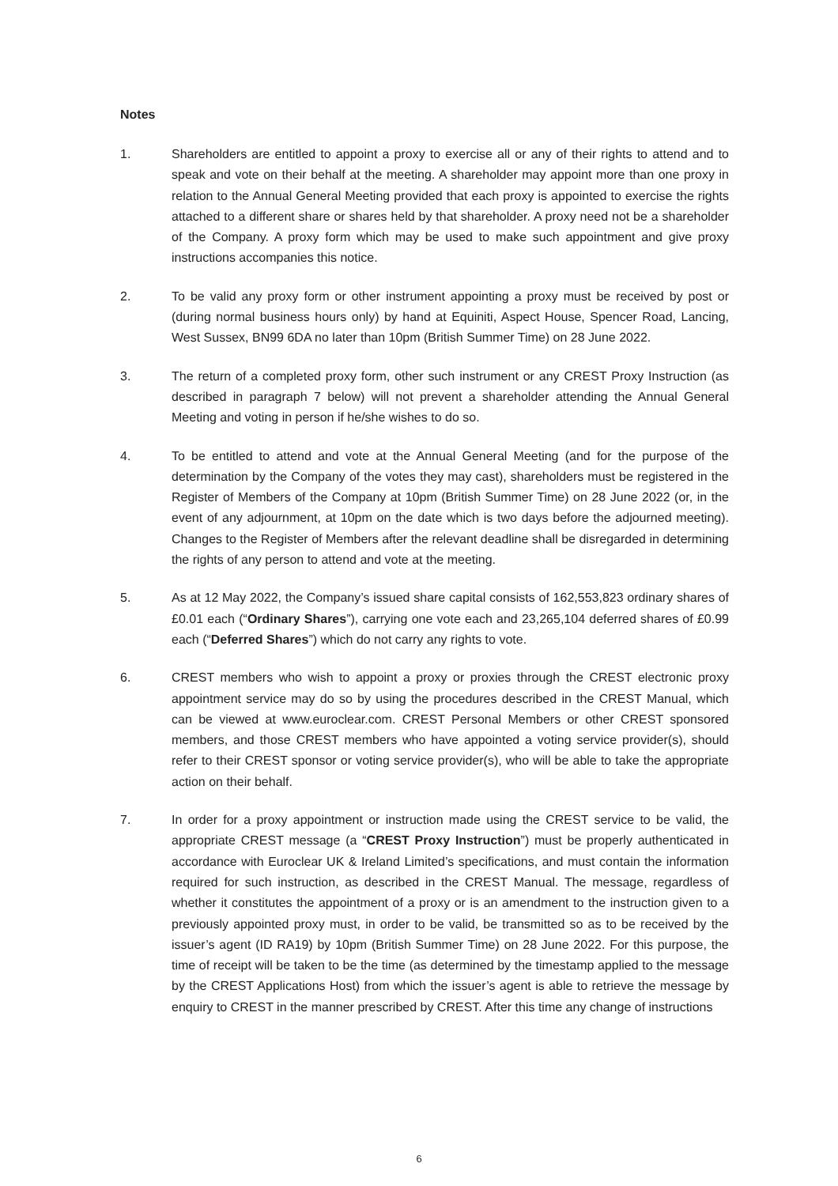Notes
1. Shareholders are entitled to appoint a proxy to exercise all or any of their rights to attend and to speak and vote on their behalf at the meeting. A shareholder may appoint more than one proxy in relation to the Annual General Meeting provided that each proxy is appointed to exercise the rights attached to a different share or shares held by that shareholder. A proxy need not be a shareholder of the Company. A proxy form which may be used to make such appointment and give proxy instructions accompanies this notice.
2. To be valid any proxy form or other instrument appointing a proxy must be received by post or (during normal business hours only) by hand at Equiniti, Aspect House, Spencer Road, Lancing, West Sussex, BN99 6DA no later than 10pm (British Summer Time) on 28 June 2022.
3. The return of a completed proxy form, other such instrument or any CREST Proxy Instruction (as described in paragraph 7 below) will not prevent a shareholder attending the Annual General Meeting and voting in person if he/she wishes to do so.
4. To be entitled to attend and vote at the Annual General Meeting (and for the purpose of the determination by the Company of the votes they may cast), shareholders must be registered in the Register of Members of the Company at 10pm (British Summer Time) on 28 June 2022 (or, in the event of any adjournment, at 10pm on the date which is two days before the adjourned meeting). Changes to the Register of Members after the relevant deadline shall be disregarded in determining the rights of any person to attend and vote at the meeting.
5. As at 12 May 2022, the Company’s issued share capital consists of 162,553,823 ordinary shares of £0.01 each (“Ordinary Shares”), carrying one vote each and 23,265,104 deferred shares of £0.99 each (“Deferred Shares”) which do not carry any rights to vote.
6. CREST members who wish to appoint a proxy or proxies through the CREST electronic proxy appointment service may do so by using the procedures described in the CREST Manual, which can be viewed at www.euroclear.com. CREST Personal Members or other CREST sponsored members, and those CREST members who have appointed a voting service provider(s), should refer to their CREST sponsor or voting service provider(s), who will be able to take the appropriate action on their behalf.
7. In order for a proxy appointment or instruction made using the CREST service to be valid, the appropriate CREST message (a “CREST Proxy Instruction”) must be properly authenticated in accordance with Euroclear UK & Ireland Limited’s specifications, and must contain the information required for such instruction, as described in the CREST Manual. The message, regardless of whether it constitutes the appointment of a proxy or is an amendment to the instruction given to a previously appointed proxy must, in order to be valid, be transmitted so as to be received by the issuer’s agent (ID RA19) by 10pm (British Summer Time) on 28 June 2022. For this purpose, the time of receipt will be taken to be the time (as determined by the timestamp applied to the message by the CREST Applications Host) from which the issuer’s agent is able to retrieve the message by enquiry to CREST in the manner prescribed by CREST. After this time any change of instructions
6